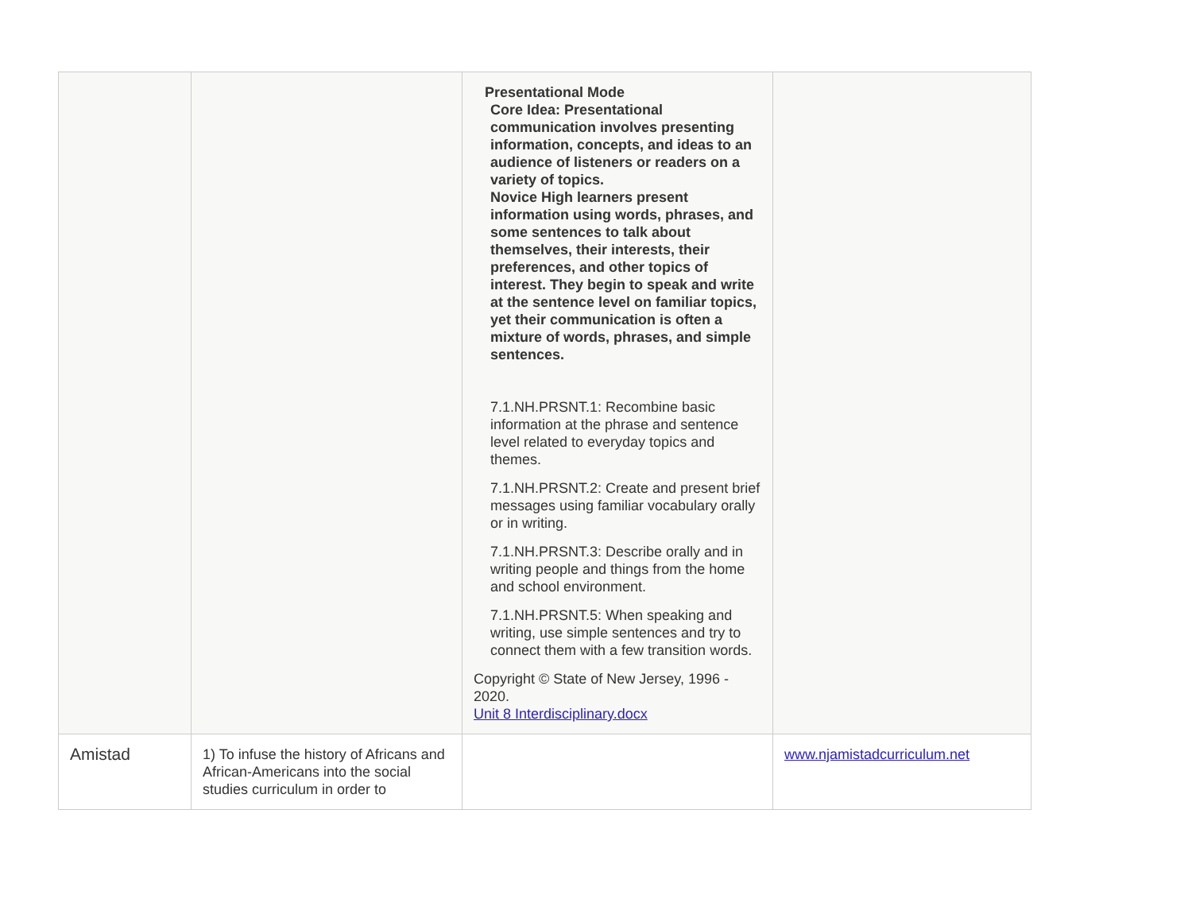| | | Presentational Mode Core Idea: Presentational communication involves presenting information, concepts, and ideas to an audience of listeners or readers on a variety of topics. Novice High learners present information using words, phrases, and some sentences to talk about themselves, their interests, their preferences, and other topics of interest. They begin to speak and write at the sentence level on familiar topics, yet their communication is often a mixture of words, phrases, and simple sentences. 7.1.NH.PRSNT.1: Recombine basic information at the phrase and sentence level related to everyday topics and themes. 7.1.NH.PRSNT.2: Create and present brief messages using familiar vocabulary orally or in writing. 7.1.NH.PRSNT.3: Describe orally and in writing people and things from the home and school environment. 7.1.NH.PRSNT.5: When speaking and writing, use simple sentences and try to connect them with a few transition words. Copyright © State of New Jersey, 1996 - 2020. Unit 8 Interdisciplinary.docx | |
| Amistad | 1) To infuse the history of Africans and African-Americans into the social studies curriculum in order to | | www.njamistadcurriculum.net |